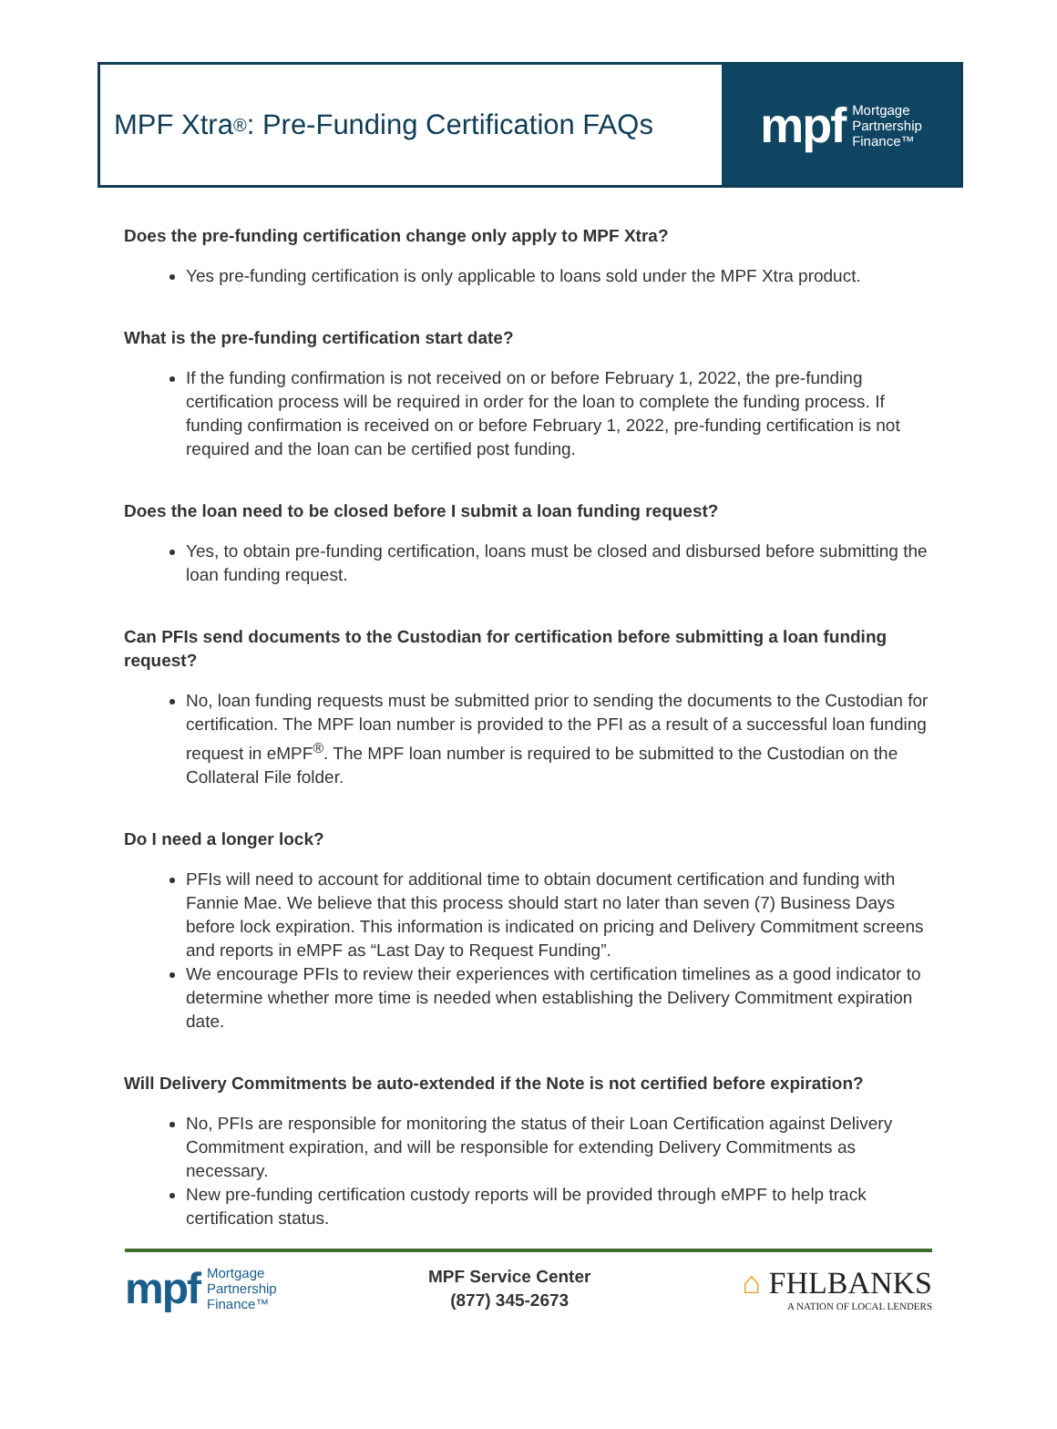MPF Xtra<sup>®</sup>: Pre-Funding Certification FAQs
mpf Mortgage
Partnership
Finance™
Does the pre-funding certification change only apply to MPF Xtra?
Yes pre-funding certification is only applicable to loans sold under the MPF Xtra product.
What is the pre-funding certification start date?
If the funding confirmation is not received on or before February 1, 2022, the pre-funding certification process will be required in order for the loan to complete the funding process. If funding confirmation is received on or before February 1, 2022, pre-funding certification is not required and the loan can be certified post funding.
Does the loan need to be closed before I submit a loan funding request?
Yes, to obtain pre-funding certification, loans must be closed and disbursed before submitting the loan funding request.
Can PFIs send documents to the Custodian for certification before submitting a loan funding request?
No, loan funding requests must be submitted prior to sending the documents to the Custodian for certification. The MPF loan number is provided to the PFI as a result of a successful loan funding request in eMPF<sup>®</sup>. The MPF loan number is required to be submitted to the Custodian on the Collateral File folder.
Do I need a longer lock?
PFIs will need to account for additional time to obtain document certification and funding with Fannie Mae. We believe that this process should start no later than seven (7) Business Days before lock expiration. This information is indicated on pricing and Delivery Commitment screens and reports in eMPF as “Last Day to Request Funding”.
We encourage PFIs to review their experiences with certification timelines as a good indicator to determine whether more time is needed when establishing the Delivery Commitment expiration date.
Will Delivery Commitments be auto-extended if the Note is not certified before expiration?
No, PFIs are responsible for monitoring the status of their Loan Certification against Delivery Commitment expiration, and will be responsible for extending Delivery Commitments as necessary.
New pre-funding certification custody reports will be provided through eMPF to help track certification status.
mpf Mortgage
Partnership
Finance™
MPF Service Center
(877) 345-2673
⌂ FHLBANKS
A NATION OF LOCAL LENDERS